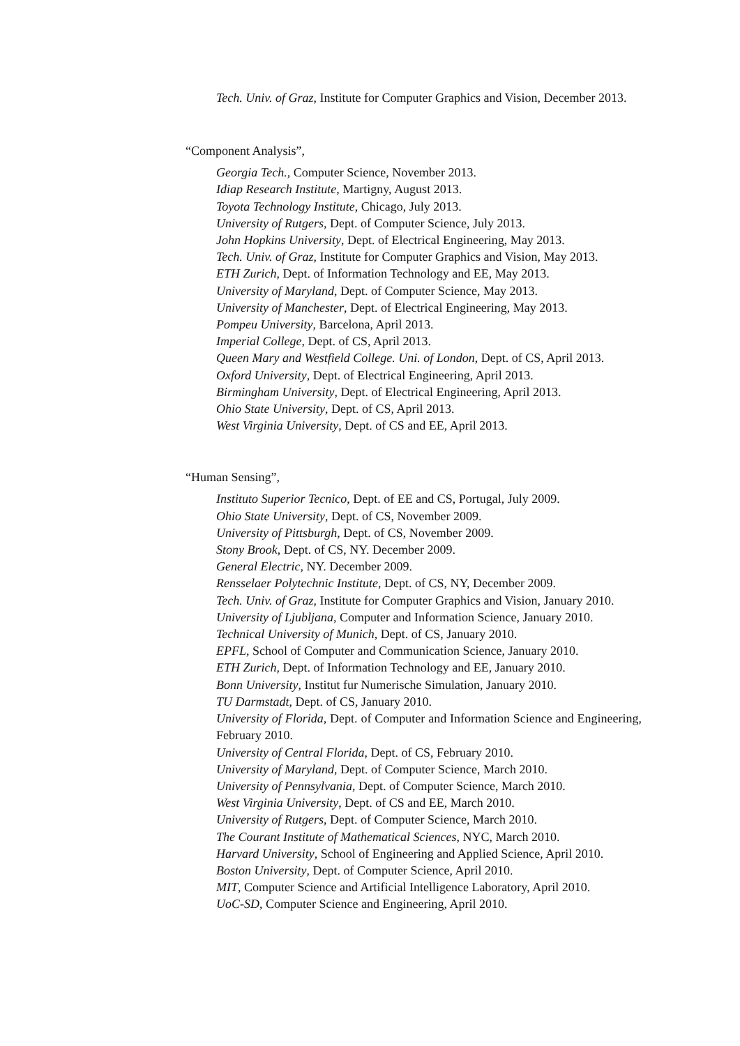Tech. Univ. of Graz, Institute for Computer Graphics and Vision, December 2013.
“Component Analysis”,
Georgia Tech., Computer Science, November 2013.
Idiap Research Institute, Martigny, August 2013.
Toyota Technology Institute, Chicago, July 2013.
University of Rutgers, Dept. of Computer Science, July 2013.
John Hopkins University, Dept. of Electrical Engineering, May 2013.
Tech. Univ. of Graz, Institute for Computer Graphics and Vision, May 2013.
ETH Zurich, Dept. of Information Technology and EE, May 2013.
University of Maryland, Dept. of Computer Science, May 2013.
University of Manchester, Dept. of Electrical Engineering, May 2013.
Pompeu University, Barcelona, April 2013.
Imperial College, Dept. of CS, April 2013.
Queen Mary and Westfield College. Uni. of London, Dept. of CS, April 2013.
Oxford University, Dept. of Electrical Engineering, April 2013.
Birmingham University, Dept. of Electrical Engineering, April 2013.
Ohio State University, Dept. of CS, April 2013.
West Virginia University, Dept. of CS and EE, April 2013.
“Human Sensing”,
Instituto Superior Tecnico, Dept. of EE and CS, Portugal, July 2009.
Ohio State University, Dept. of CS, November 2009.
University of Pittsburgh, Dept. of CS, November 2009.
Stony Brook, Dept. of CS, NY. December 2009.
General Electric, NY. December 2009.
Rensselaer Polytechnic Institute, Dept. of CS, NY, December 2009.
Tech. Univ. of Graz, Institute for Computer Graphics and Vision, January 2010.
University of Ljubljana, Computer and Information Science, January 2010.
Technical University of Munich, Dept. of CS, January 2010.
EPFL, School of Computer and Communication Science, January 2010.
ETH Zurich, Dept. of Information Technology and EE, January 2010.
Bonn University, Institut fur Numerische Simulation, January 2010.
TU Darmstadt, Dept. of CS, January 2010.
University of Florida, Dept. of Computer and Information Science and Engineering, February 2010.
University of Central Florida, Dept. of CS, February 2010.
University of Maryland, Dept. of Computer Science, March 2010.
University of Pennsylvania, Dept. of Computer Science, March 2010.
West Virginia University, Dept. of CS and EE, March 2010.
University of Rutgers, Dept. of Computer Science, March 2010.
The Courant Institute of Mathematical Sciences, NYC, March 2010.
Harvard University, School of Engineering and Applied Science, April 2010.
Boston University, Dept. of Computer Science, April 2010.
MIT, Computer Science and Artificial Intelligence Laboratory, April 2010.
UoC-SD, Computer Science and Engineering, April 2010.